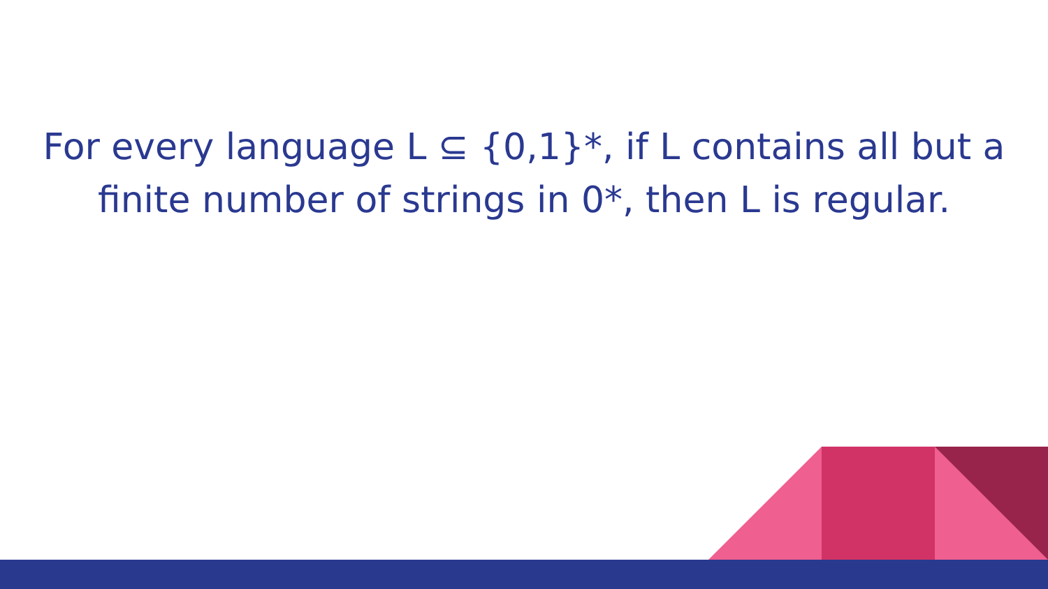For every language L ⊆ {0,1}*, if L contains all but a finite number of strings in 0*, then L is regular.